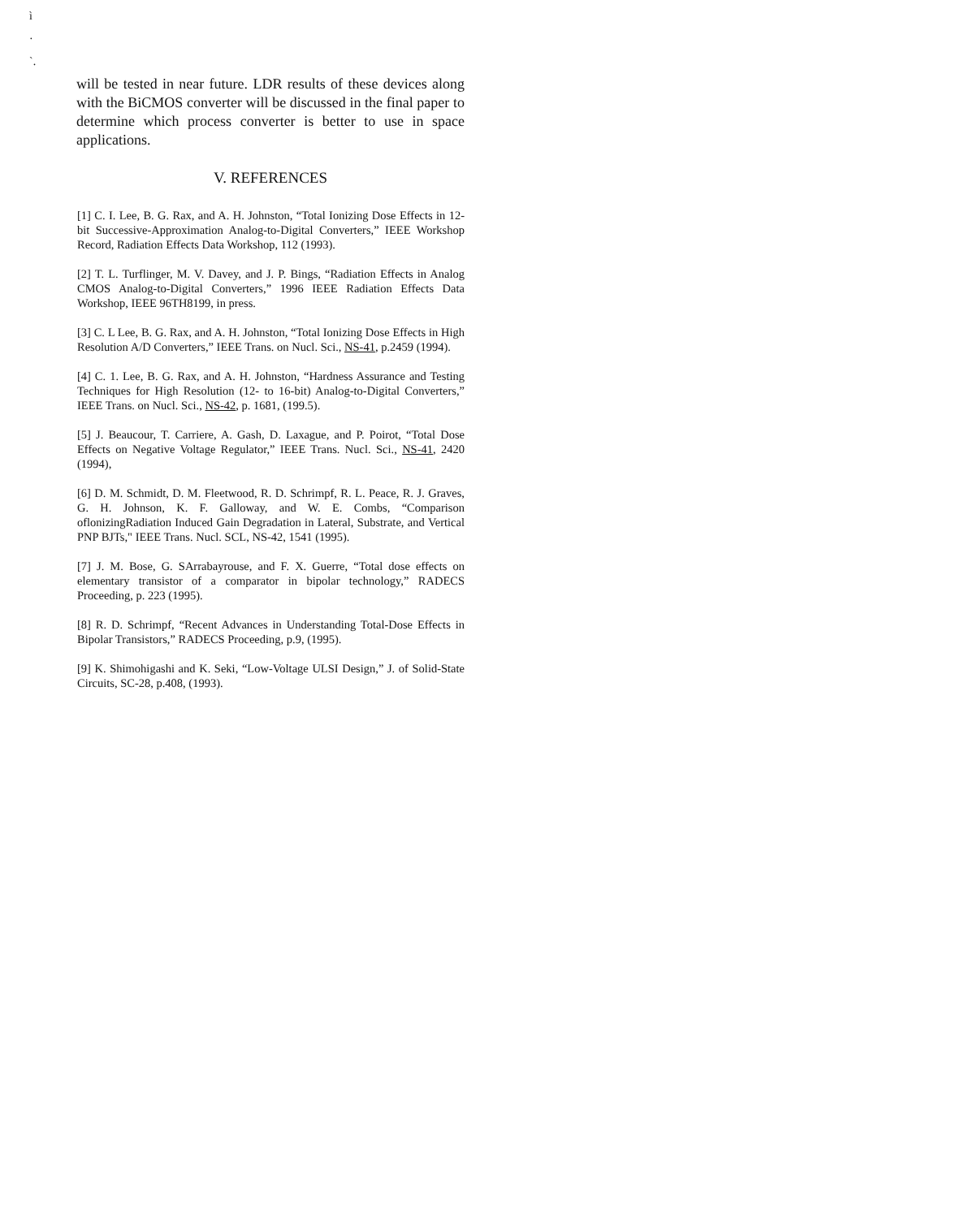ì
·
`.
will be tested in near future. LDR results of these devices along with the BiCMOS converter will be discussed in the final paper to determine which process converter is better to use in space applications.
V. REFERENCES
[1] C. I. Lee, B. G. Rax, and A. H. Johnston, “Total Ionizing Dose Effects in 12-bit Successive-Approximation Analog-to-Digital Converters,” IEEE Workshop Record, Radiation Effects Data Workshop, 112 (1993).
[2] T. L. Turflinger, M. V. Davey, and J. P. Bings, “Radiation Effects in Analog CMOS Analog-to-Digital Converters,” 1996 IEEE Radiation Effects Data Workshop, IEEE 96TH8199, in press.
[3] C. L Lee, B. G. Rax, and A. H. Johnston, “Total Ionizing Dose Effects in High Resolution A/D Converters,” IEEE Trans. on Nucl. Sci., NS-41, p.2459 (1994).
[4] C. 1. Lee, B. G. Rax, and A. H. Johnston, “Hardness Assurance and Testing Techniques for High Resolution (12- to 16-bit) Analog-to-Digital Converters,” IEEE Trans. on Nucl. Sci., NS-42, p. 1681, (199.5).
[5] J. Beaucour, T. Carriere, A. Gash, D. Laxague, and P. Poirot, “Total Dose Effects on Negative Voltage Regulator,” IEEE Trans. Nucl. Sci., NS-41, 2420 (1994),
[6] D. M. Schmidt, D. M. Fleetwood, R. D. Schrimpf, R. L. Peace, R. J. Graves, G. H. Johnson, K. F. Galloway, and W. E. Combs, “Comparison oflonizingRadiation Induced Gain Degradation in Lateral, Substrate, and Vertical PNP BJTs," IEEE Trans. Nucl. SCL, NS-42, 1541 (1995).
[7] J. M. Bose, G. SArrabayrouse, and F. X. Guerre, “Total dose effects on elementary transistor of a comparator in bipolar technology,” RADECS Proceeding, p. 223 (1995).
[8] R. D. Schrimpf, “Recent Advances in Understanding Total-Dose Effects in Bipolar Transistors,” RADECS Proceeding, p.9, (1995).
[9] K. Shimohigashi and K. Seki, “Low-Voltage ULSI Design,” J. of Solid-State Circuits, SC-28, p.408, (1993).